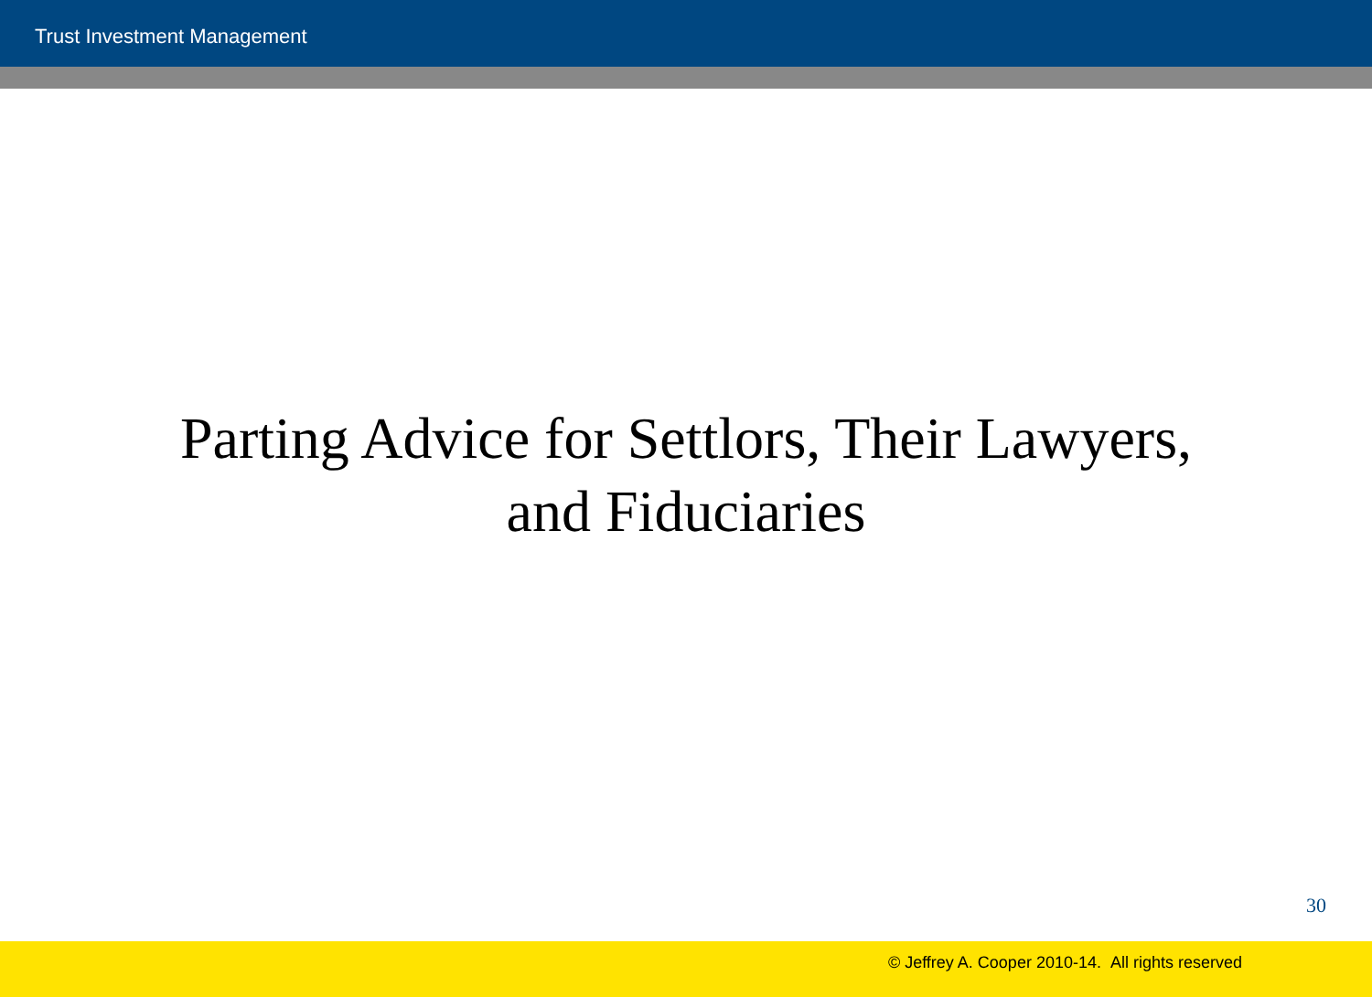Trust Investment Management
Parting Advice for Settlors, Their Lawyers,
and Fiduciaries
30
© Jeffrey A. Cooper 2010-14. All rights reserved